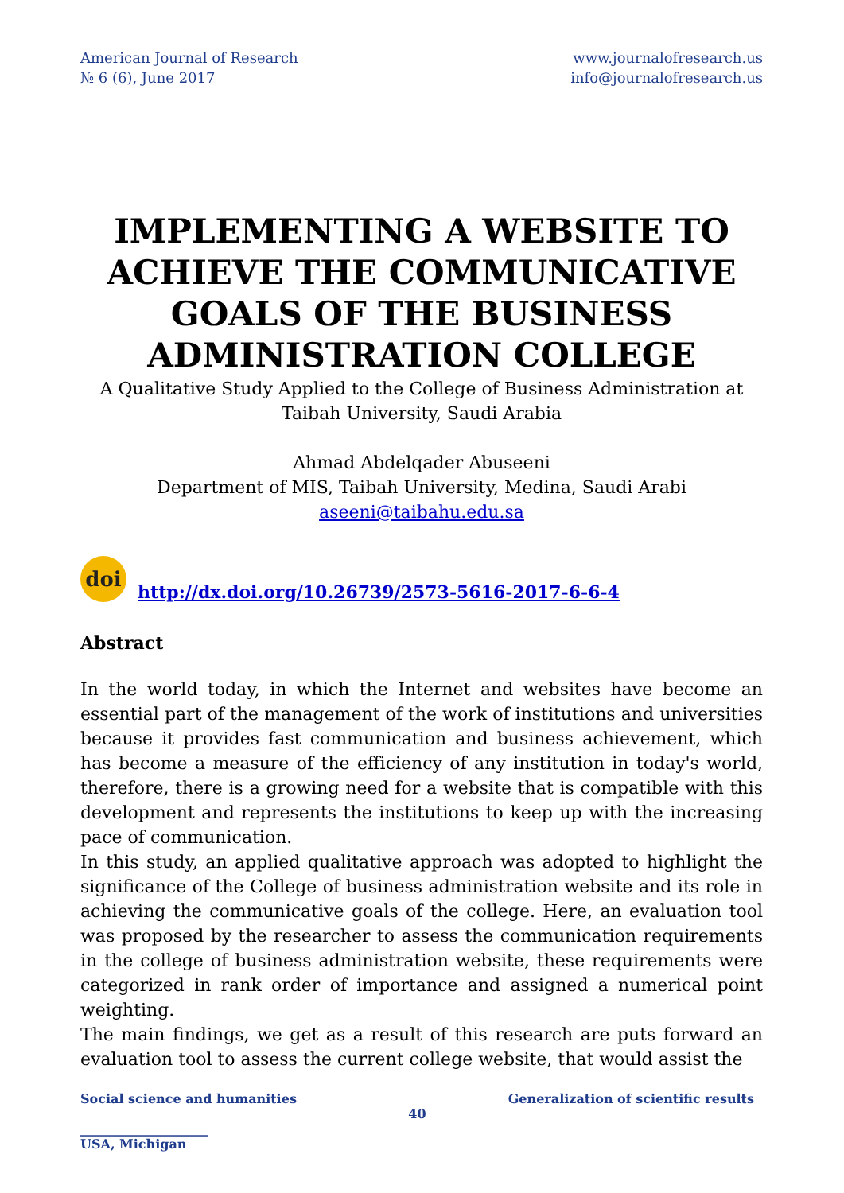American Journal of Research
№ 6 (6), June 2017
www.journalofresearch.us
info@journalofresearch.us
IMPLEMENTING A WEBSITE TO ACHIEVE THE COMMUNICATIVE GOALS OF THE BUSINESS ADMINISTRATION COLLEGE
A Qualitative Study Applied to the College of Business Administration at Taibah University, Saudi Arabia
Ahmad Abdelqader Abuseeni
Department of MIS, Taibah University, Medina, Saudi Arabi
aseeni@taibahu.edu.sa
doi
http://dx.doi.org/10.26739/2573-5616-2017-6-6-4
Abstract
In the world today, in which the Internet and websites have become an essential part of the management of the work of institutions and universities because it provides fast communication and business achievement, which has become a measure of the efficiency of any institution in today's world, therefore, there is a growing need for a website that is compatible with this development and represents the institutions to keep up with the increasing pace of communication.
In this study, an applied qualitative approach was adopted to highlight the significance of the College of business administration website and its role in achieving the communicative goals of the college. Here, an evaluation tool was proposed by the researcher to assess the communication requirements in the college of business administration website, these requirements were categorized in rank order of importance and assigned a numerical point weighting.
The main findings, we get as a result of this research are puts forward an evaluation tool to assess the current college website, that would assist the
Social science and humanities Generalization of scientific results
40
____________________
USA, Michigan